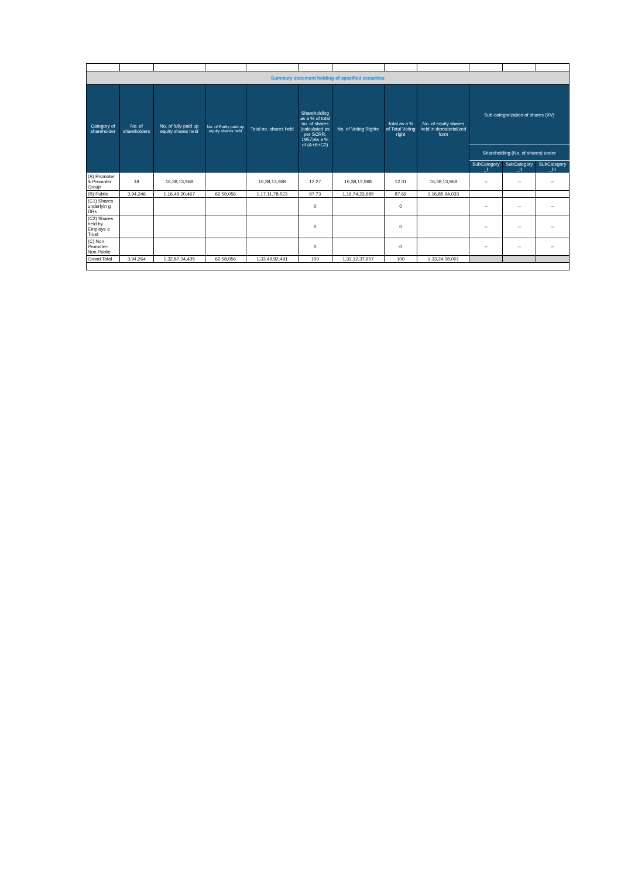| Summary statement holding of specified securities | | | | | | | | | | | |
| Category of shareholder | No. of shareholders | No. of fully paid up equity shares held | No. of Partly paid-up equity shares held | Total no. shares held | Shareholding as a % of total no. of shares (calculated as per SCRR, 1957)As a % of (A+B+C2) | No. of Voting Rights | Total as a % of Total Voting right | No. of equity shares held in dematerialized form | Sub-categorization of shares (XV) | | |
| | | | | | | | | | Shareholding (No. of shares) under | | |
| | | | | | | | | | SubCategory _I | SubCategory _II | SubCategory _III |
| (A) Promoter & Promoter Group | 18 | 16,38,13,968 | | 16,38,13,968 | 12.27 | 16,38,13,968 | 12.31 | 16,38,13,968 | -- | -- | -- |
| (B) Public | 3,94,246 | 1,16,49,20,467 | 62,58,056 | 1,17,11,78,523 | 87.73 | 1,16,74,23,689 | 87.69 | 1,16,85,94,033 | | | |
| (C1) Shares underlyin g DRs | | | | | 0 | | 0 | | -- | -- | -- |
| (C2) Shares held by Employe e Trust | | | | | 0 | | 0 | | -- | -- | -- |
| (C) Non Promoter- Non Public | | | | | 0 | | 0 | | -- | -- | -- |
| Grand Total | 3,94,264 | 1,32,87,34,435 | 62,58,056 | 1,33,49,92,491 | 100 | 1,33,12,37,657 | 100 | 1,33,24,08,001 | | | |